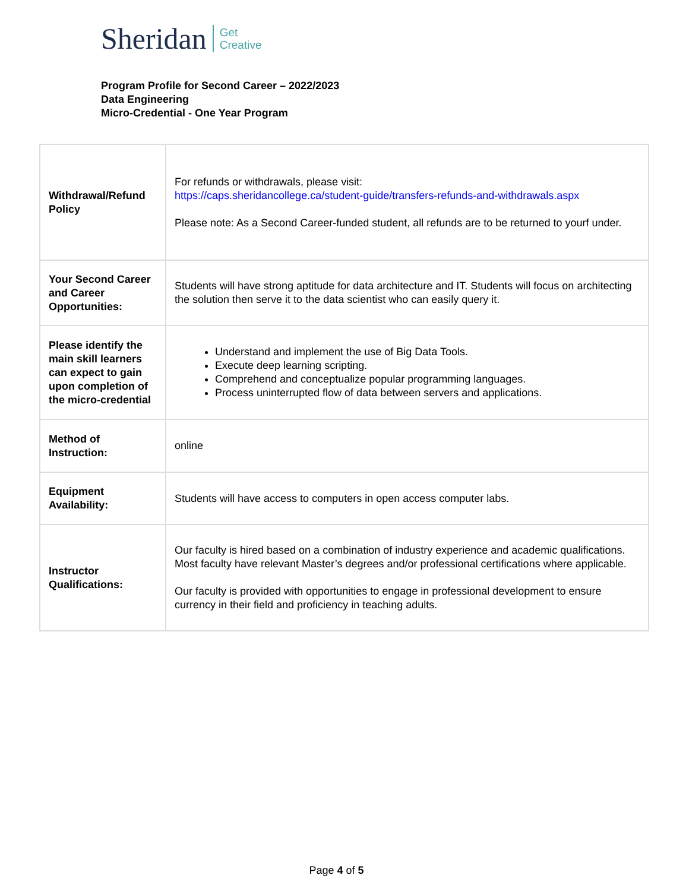Sheridan Get
Creative
Program Profile for Second Career – 2022/2023
Data Engineering
Micro-Credential - One Year Program
| Withdrawal/Refund Policy | For refunds or withdrawals, please visit: https://caps.sheridancollege.ca/student-guide/transfers-refunds-and-withdrawals.aspx Please note: As a Second Career-funded student, all refunds are to be returned to yourf under. |
| Your Second Career and Career Opportunities: | Students will have strong aptitude for data architecture and IT. Students will focus on architecting the solution then serve it to the data scientist who can easily query it. |
| Please identify the main skill learners can expect to gain upon completion of the micro-credential | Understand and implement the use of Big Data Tools. Execute deep learning scripting. Comprehend and conceptualize popular programming languages. Process uninterrupted flow of data between servers and applications. |
| Method of Instruction: | online |
| Equipment Availability: | Students will have access to computers in open access computer labs. |
| Instructor Qualifications: | Our faculty is hired based on a combination of industry experience and academic qualifications. Most faculty have relevant Master’s degrees and/or professional certifications where applicable. Our faculty is provided with opportunities to engage in professional development to ensure currency in their field and proficiency in teaching adults. |
Page 4 of 5